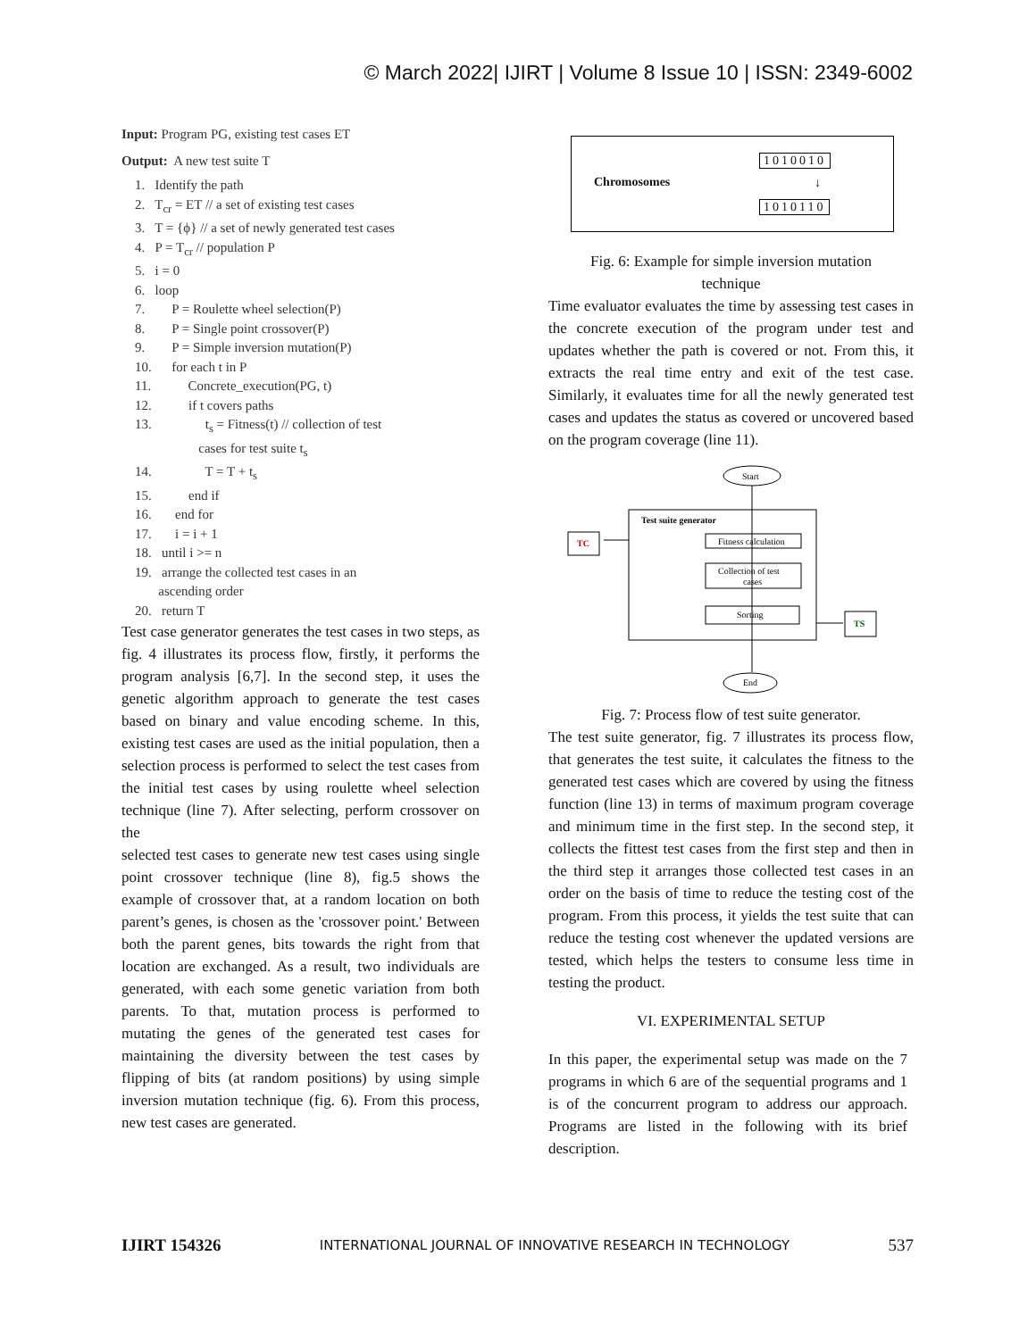© March 2022| IJIRT | Volume 8 Issue 10 | ISSN: 2349-6002
Input: Program PG, existing test cases ET
Output: A new test suite T
1. Identify the path 2. T<sub>cr</sub> = ET // a set of existing test cases 3. T = {ϕ} // a set of newly generated test cases 4. P = T<sub>cr</sub> // population P 5. i = 0 6. loop 7. P = Roulette wheel selection(P) 8. P = Single point crossover(P) 9. P = Simple inversion mutation(P) 10. for each t in P 11. Concrete_execution(PG, t) 12. if t covers paths 13. t<sub>s</sub> = Fitness(t) // collection of test cases for test suite t<sub>s</sub> 14. T = T + t<sub>s</sub> 15. end if 16. end for 17. i = i + 1 18. until i >= n 19. arrange the collected test cases in an ascending order 20. return T
Test case generator generates the test cases in two steps, as fig. 4 illustrates its process flow, firstly, it performs the program analysis [6,7]. In the second step, it uses the genetic algorithm approach to generate the test cases based on binary and value encoding scheme. In this, existing test cases are used as the initial population, then a selection process is performed to select the test cases from the initial test cases by using roulette wheel selection technique (line 7). After selecting, perform crossover on the
selected test cases to generate new test cases using single point crossover technique (line 8), fig.5 shows the example of crossover that, at a random location on both parent’s genes, is chosen as the 'crossover point.' Between both the parent genes, bits towards the right from that location are exchanged. As a result, two individuals are generated, with each some genetic variation from both parents. To that, mutation process is performed to mutating the genes of the generated test cases for maintaining the diversity between the test cases by flipping of bits (at random positions) by using simple inversion mutation technique (fig. 6). From this process, new test cases are generated.
Chromosomes
1010010
↓
1010110
Fig. 6: Example for simple inversion mutation
technique
Time evaluator evaluates the time by assessing test cases in the concrete execution of the program under test and updates whether the path is covered or not. From this, it extracts the real time entry and exit of the test case. Similarly, it evaluates time for all the newly generated test cases and updates the status as covered or uncovered based on the program coverage (line 11).
Start
Test suite generator
Fitness calculation
Collection of test
cases
Sorting
TC
TS
End
Fig. 7: Process flow of test suite generator.
The test suite generator, fig. 7 illustrates its process flow, that generates the test suite, it calculates the fitness to the generated test cases which are covered by using the fitness function (line 13) in terms of maximum program coverage and minimum time in the first step. In the second step, it collects the fittest test cases from the first step and then in the third step it arranges those collected test cases in an order on the basis of time to reduce the testing cost of the program. From this process, it yields the test suite that can reduce the testing cost whenever the updated versions are tested, which helps the testers to consume less time in testing the product.
VI. EXPERIMENTAL SETUP
In this paper, the experimental setup was made on the 7 programs in which 6 are of the sequential programs and 1 is of the concurrent program to address our approach. Programs are listed in the following with its brief description.
IJIRT 154326 INTERNATIONAL JOURNAL OF INNOVATIVE RESEARCH IN TECHNOLOGY 537